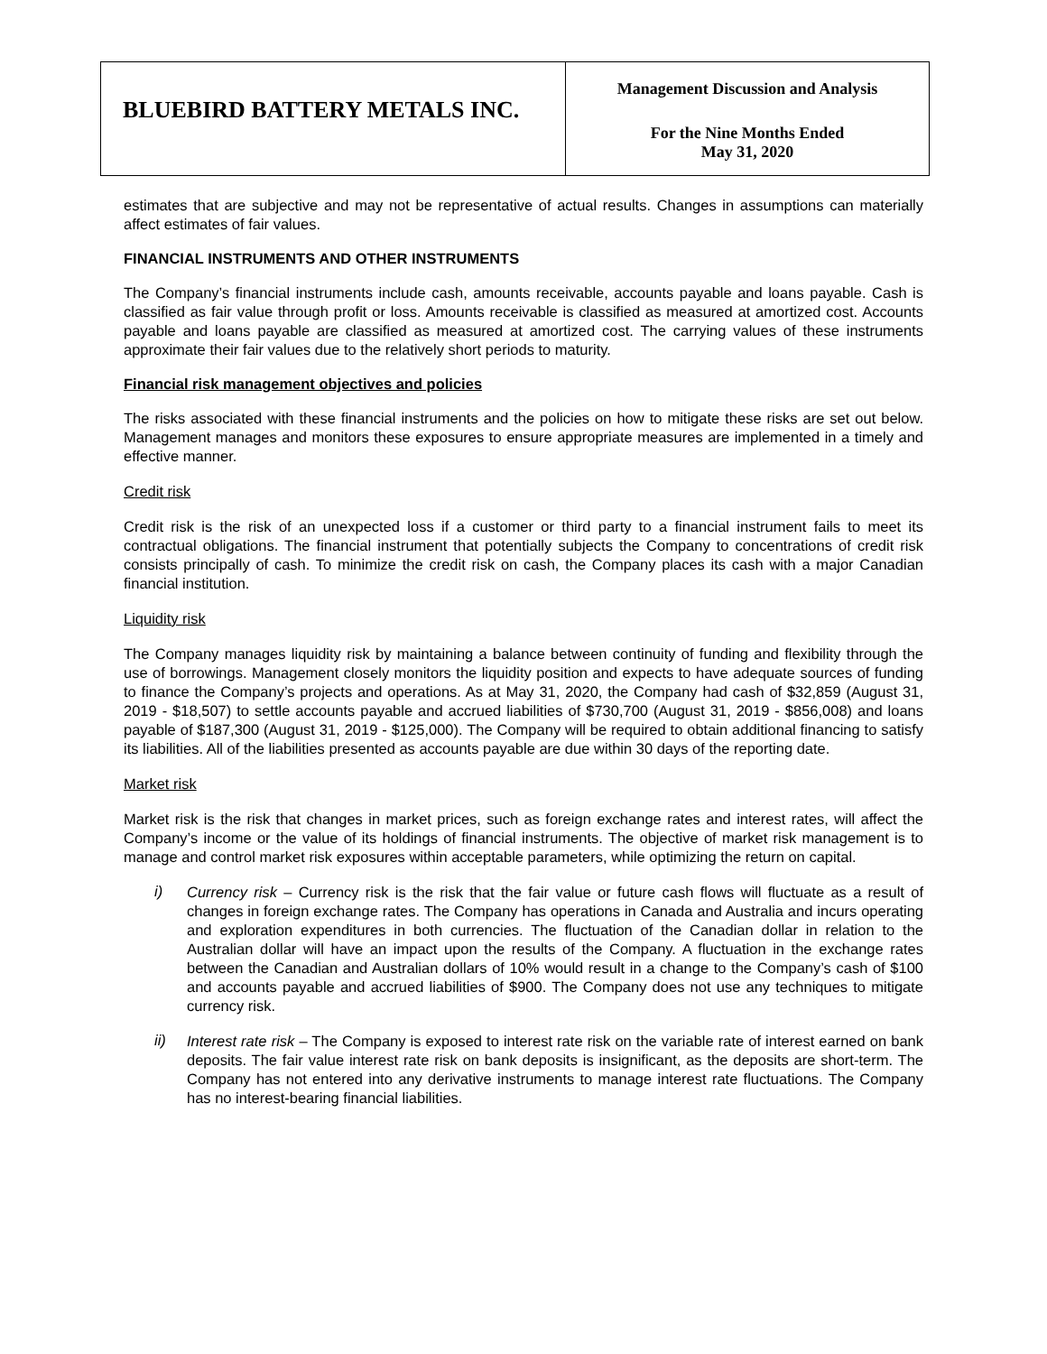| BLUEBIRD BATTERY METALS INC. | Management Discussion and Analysis For the Nine Months Ended May 31, 2020 |
estimates that are subjective and may not be representative of actual results. Changes in assumptions can materially affect estimates of fair values.
FINANCIAL INSTRUMENTS AND OTHER INSTRUMENTS
The Company’s financial instruments include cash, amounts receivable, accounts payable and loans payable. Cash is classified as fair value through profit or loss. Amounts receivable is classified as measured at amortized cost. Accounts payable and loans payable are classified as measured at amortized cost. The carrying values of these instruments approximate their fair values due to the relatively short periods to maturity.
Financial risk management objectives and policies
The risks associated with these financial instruments and the policies on how to mitigate these risks are set out below. Management manages and monitors these exposures to ensure appropriate measures are implemented in a timely and effective manner.
Credit risk
Credit risk is the risk of an unexpected loss if a customer or third party to a financial instrument fails to meet its contractual obligations. The financial instrument that potentially subjects the Company to concentrations of credit risk consists principally of cash. To minimize the credit risk on cash, the Company places its cash with a major Canadian financial institution.
Liquidity risk
The Company manages liquidity risk by maintaining a balance between continuity of funding and flexibility through the use of borrowings. Management closely monitors the liquidity position and expects to have adequate sources of funding to finance the Company’s projects and operations. As at May 31, 2020, the Company had cash of $32,859 (August 31, 2019 - $18,507) to settle accounts payable and accrued liabilities of $730,700 (August 31, 2019 - $856,008) and loans payable of $187,300 (August 31, 2019 - $125,000). The Company will be required to obtain additional financing to satisfy its liabilities. All of the liabilities presented as accounts payable are due within 30 days of the reporting date.
Market risk
Market risk is the risk that changes in market prices, such as foreign exchange rates and interest rates, will affect the Company’s income or the value of its holdings of financial instruments. The objective of market risk management is to manage and control market risk exposures within acceptable parameters, while optimizing the return on capital.
i)
Currency risk – Currency risk is the risk that the fair value or future cash flows will fluctuate as a result of changes in foreign exchange rates. The Company has operations in Canada and Australia and incurs operating and exploration expenditures in both currencies. The fluctuation of the Canadian dollar in relation to the Australian dollar will have an impact upon the results of the Company. A fluctuation in the exchange rates between the Canadian and Australian dollars of 10% would result in a change to the Company’s cash of $100 and accounts payable and accrued liabilities of $900. The Company does not use any techniques to mitigate currency risk.
ii)
Interest rate risk – The Company is exposed to interest rate risk on the variable rate of interest earned on bank deposits. The fair value interest rate risk on bank deposits is insignificant, as the deposits are short-term. The Company has not entered into any derivative instruments to manage interest rate fluctuations. The Company has no interest-bearing financial liabilities.